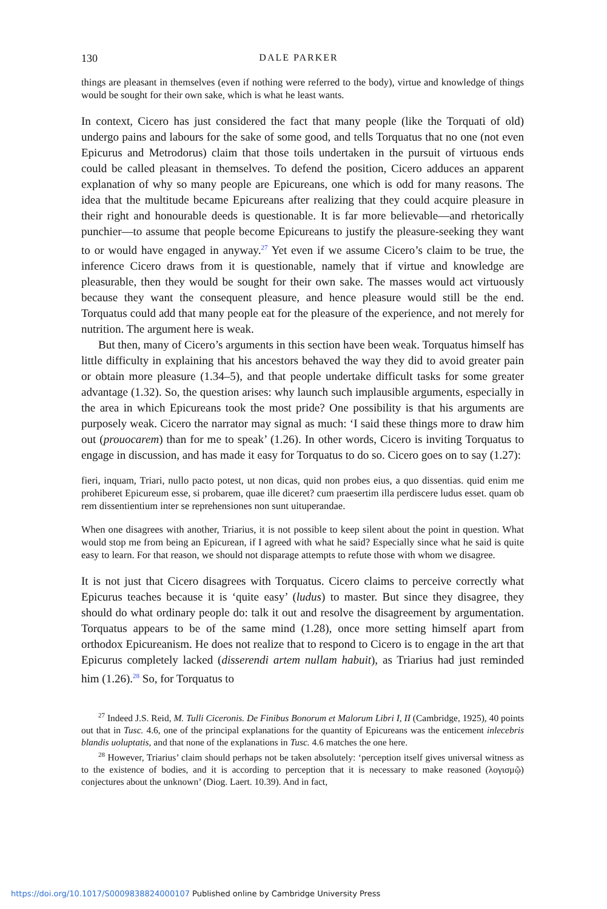130 DALE PARKER
things are pleasant in themselves (even if nothing were referred to the body), virtue and knowledge of things would be sought for their own sake, which is what he least wants.
In context, Cicero has just considered the fact that many people (like the Torquati of old) undergo pains and labours for the sake of some good, and tells Torquatus that no one (not even Epicurus and Metrodorus) claim that those toils undertaken in the pursuit of virtuous ends could be called pleasant in themselves. To defend the position, Cicero adduces an apparent explanation of why so many people are Epicureans, one which is odd for many reasons. The idea that the multitude became Epicureans after realizing that they could acquire pleasure in their right and honourable deeds is questionable. It is far more believable—and rhetorically punchier—to assume that people become Epicureans to justify the pleasure-seeking they want to or would have engaged in anyway.<sup>27</sup> Yet even if we assume Cicero’s claim to be true, the inference Cicero draws from it is questionable, namely that if virtue and knowledge are pleasurable, then they would be sought for their own sake. The masses would act virtuously because they want the consequent pleasure, and hence pleasure would still be the end. Torquatus could add that many people eat for the pleasure of the experience, and not merely for nutrition. The argument here is weak.
But then, many of Cicero’s arguments in this section have been weak. Torquatus himself has little difficulty in explaining that his ancestors behaved the way they did to avoid greater pain or obtain more pleasure (1.34–5), and that people undertake difficult tasks for some greater advantage (1.32). So, the question arises: why launch such implausible arguments, especially in the area in which Epicureans took the most pride? One possibility is that his arguments are purposely weak. Cicero the narrator may signal as much: ‘I said these things more to draw him out (prouocarem) than for me to speak’ (1.26). In other words, Cicero is inviting Torquatus to engage in discussion, and has made it easy for Torquatus to do so. Cicero goes on to say (1.27):
fieri, inquam, Triari, nullo pacto potest, ut non dicas, quid non probes eius, a quo dissentias. quid enim me prohiberet Epicureum esse, si probarem, quae ille diceret? cum praesertim illa perdiscere ludus esset. quam ob rem dissentientium inter se reprehensiones non sunt uituperandae.
When one disagrees with another, Triarius, it is not possible to keep silent about the point in question. What would stop me from being an Epicurean, if I agreed with what he said? Especially since what he said is quite easy to learn. For that reason, we should not disparage attempts to refute those with whom we disagree.
It is not just that Cicero disagrees with Torquatus. Cicero claims to perceive correctly what Epicurus teaches because it is ‘quite easy’ (ludus) to master. But since they disagree, they should do what ordinary people do: talk it out and resolve the disagreement by argumentation. Torquatus appears to be of the same mind (1.28), once more setting himself apart from orthodox Epicureanism. He does not realize that to respond to Cicero is to engage in the art that Epicurus completely lacked (disserendi artem nullam habuit), as Triarius had just reminded him (1.26).<sup>28</sup> So, for Torquatus to
<sup>27</sup> Indeed J.S. Reid, M. Tulli Ciceronis. De Finibus Bonorum et Malorum Libri I, II (Cambridge, 1925), 40 points out that in Tusc. 4.6, one of the principal explanations for the quantity of Epicureans was the enticement inlecebris blandis uoluptatis, and that none of the explanations in Tusc. 4.6 matches the one here.
<sup>28</sup> However, Triarius’ claim should perhaps not be taken absolutely: ‘perception itself gives universal witness as to the existence of bodies, and it is according to perception that it is necessary to make reasoned (λογισμῷ) conjectures about the unknown’ (Diog. Laert. 10.39). And in fact,
https://doi.org/10.1017/S0009838824000107 Published online by Cambridge University Press